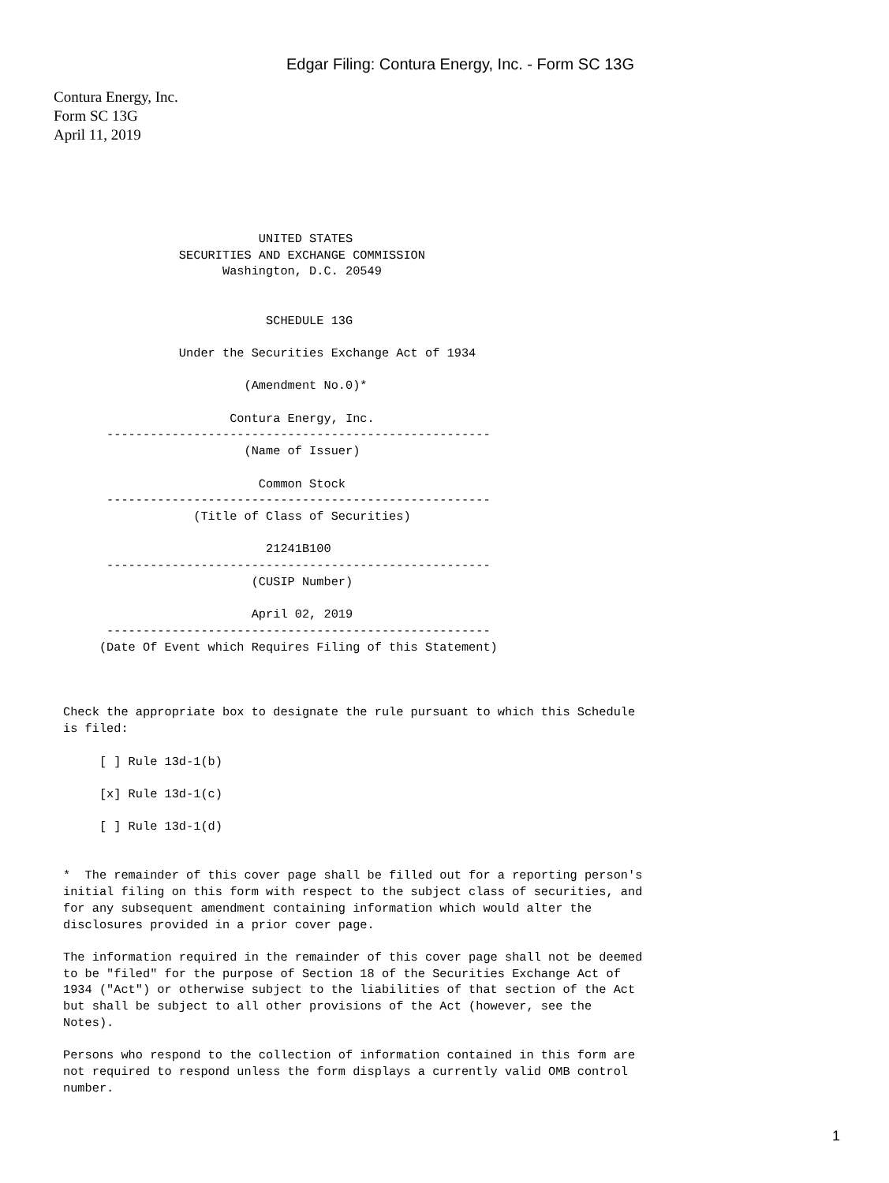Edgar Filing: Contura Energy, Inc. - Form SC 13G
Contura Energy, Inc.
Form SC 13G
April 11, 2019
                           UNITED STATES
                SECURITIES AND EXCHANGE COMMISSION
                      Washington, D.C. 20549


                            SCHEDULE 13G

                Under the Securities Exchange Act of 1934

                         (Amendment No.0)*

                       Contura Energy, Inc.
      -----------------------------------------------------
                         (Name of Issuer)

                           Common Stock
      -----------------------------------------------------
                  (Title of Class of Securities)

                            21241B100
      -----------------------------------------------------
                          (CUSIP Number)

                          April 02, 2019
      -----------------------------------------------------
     (Date Of Event which Requires Filing of this Statement)



Check the appropriate box to designate the rule pursuant to which this Schedule
is filed:

     [ ] Rule 13d-1(b)

     [x] Rule 13d-1(c)

     [ ] Rule 13d-1(d)


*  The remainder of this cover page shall be filled out for a reporting person's
initial filing on this form with respect to the subject class of securities, and
for any subsequent amendment containing information which would alter the
disclosures provided in a prior cover page.

The information required in the remainder of this cover page shall not be deemed
to be "filed" for the purpose of Section 18 of the Securities Exchange Act of
1934 ("Act") or otherwise subject to the liabilities of that section of the Act
but shall be subject to all other provisions of the Act (however, see the
Notes).

Persons who respond to the collection of information contained in this form are
not required to respond unless the form displays a currently valid OMB control
number.
1